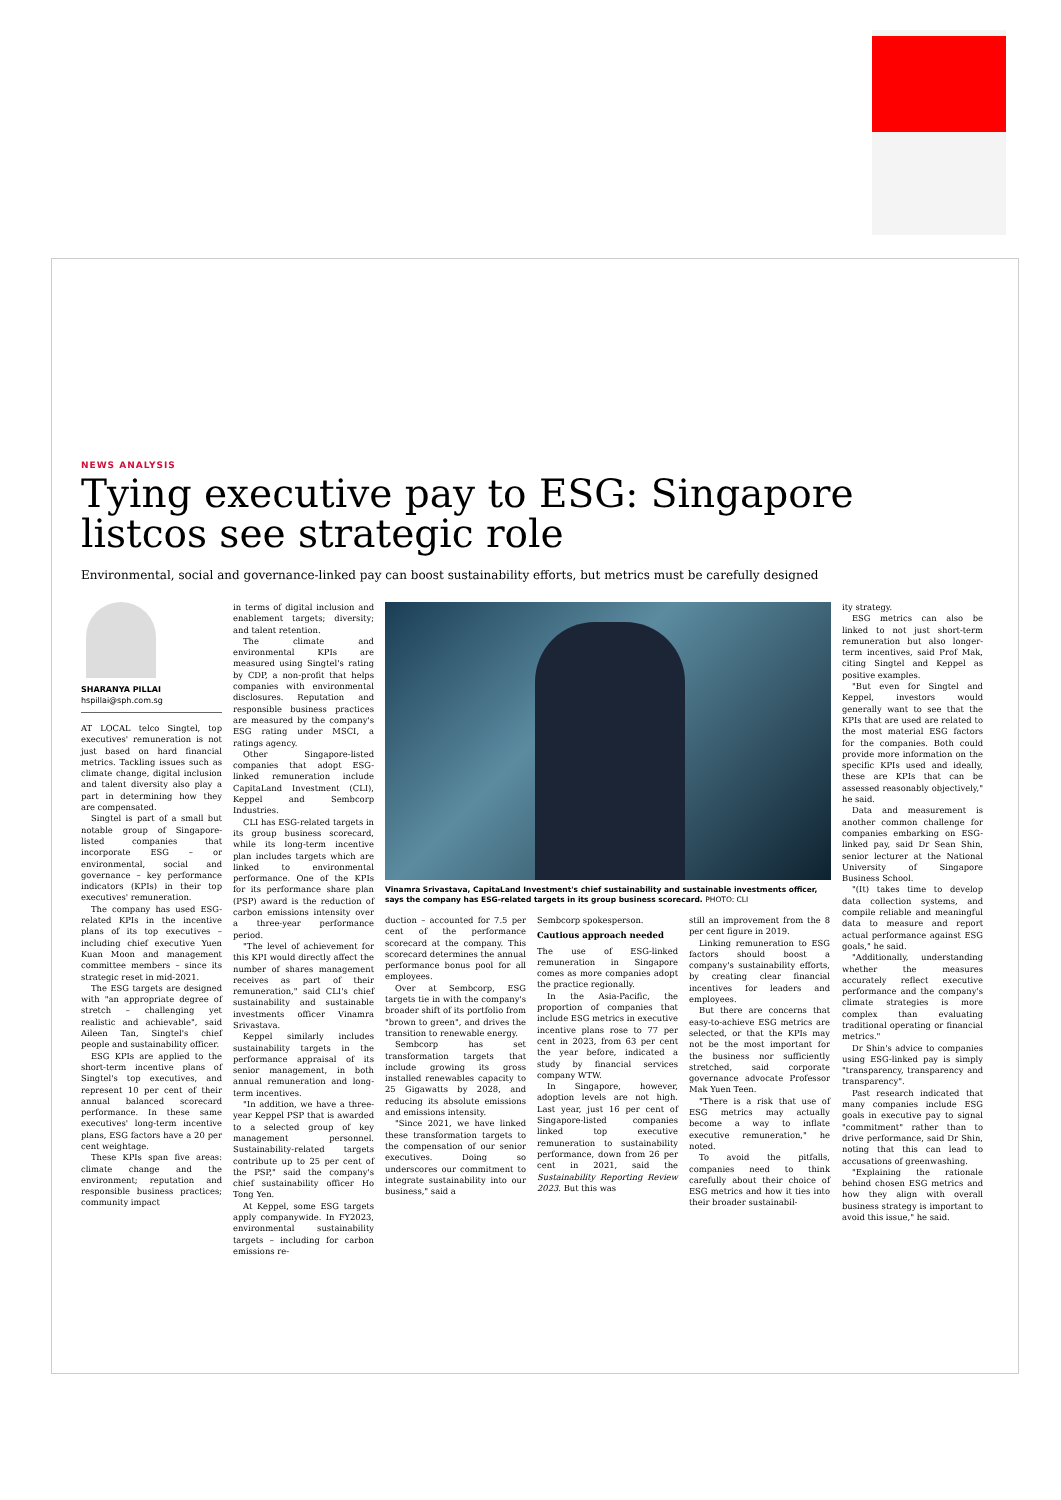NEWS ANALYSIS
Tying executive pay to ESG: Singapore listcos see strategic role
Environmental, social and governance-linked pay can boost sustainability efforts, but metrics must be carefully designed
SHARANYA PILLAI
hspillai@sph.com.sg
AT LOCAL telco Singtel, top executives' remuneration is not just based on hard financial metrics. Tackling issues such as climate change, digital inclusion and talent diversity also play a part in determining how they are compensated.
Singtel is part of a small but notable group of Singapore-listed companies that incorporate ESG – or environmental, social and governance – key performance indicators (KPIs) in their top executives' remuneration.
The company has used ESG-related KPIs in the incentive plans of its top executives – including chief executive Yuen Kuan Moon and management committee members – since its strategic reset in mid-2021.
The ESG targets are designed with "an appropriate degree of stretch – challenging yet realistic and achievable", said Aileen Tan, Singtel's chief people and sustainability officer.
ESG KPIs are applied to the short-term incentive plans of Singtel's top executives, and represent 10 per cent of their annual balanced scorecard performance. In these same executives' long-term incentive plans, ESG factors have a 20 per cent weightage.
These KPIs span five areas: climate change and the environment; reputation and responsible business practices; community impact
in terms of digital inclusion and enablement targets; diversity; and talent retention.
The climate and environmental KPIs are measured using Singtel's rating by CDP, a non-profit that helps companies with environmental disclosures. Reputation and responsible business practices are measured by the company's ESG rating under MSCI, a ratings agency.
Other Singapore-listed companies that adopt ESG-linked remuneration include CapitaLand Investment (CLI), Keppel and Sembcorp Industries.
CLI has ESG-related targets in its group business scorecard, while its long-term incentive plan includes targets which are linked to environmental performance. One of the KPIs for its performance share plan (PSP) award is the reduction of carbon emissions intensity over a three-year performance period.
"The level of achievement for this KPI would directly affect the number of shares management receives as part of their remuneration," said CLI's chief sustainability and sustainable investments officer Vinamra Srivastava.
Keppel similarly includes sustainability targets in the performance appraisal of its senior management, in both annual remuneration and long-term incentives.
"In addition, we have a three-year Keppel PSP that is awarded to a selected group of key management personnel. Sustainability-related targets contribute up to 25 per cent of the PSP," said the company's chief sustainability officer Ho Tong Yen.
At Keppel, some ESG targets apply companywide. In FY2023, environmental sustainability targets – including for carbon emissions re-
Vinamra Srivastava, CapitaLand Investment's chief sustainability and sustainable investments officer, says the company has ESG-related targets in its group business scorecard. PHOTO: CLI
duction – accounted for 7.5 per cent of the performance scorecard at the company. This scorecard determines the annual performance bonus pool for all employees.
Over at Sembcorp, ESG targets tie in with the company's broader shift of its portfolio from "brown to green", and drives the transition to renewable energy.
Sembcorp has set transformation targets that include growing its gross installed renewables capacity to 25 Gigawatts by 2028, and reducing its absolute emissions and emissions intensity.
"Since 2021, we have linked these transformation targets to the compensation of our senior executives. Doing so underscores our commitment to integrate sustainability into our business," said a
Sembcorp spokesperson.
Cautious approach needed
The use of ESG-linked remuneration in Singapore comes as more companies adopt the practice regionally.
In the Asia-Pacific, the proportion of companies that include ESG metrics in executive incentive plans rose to 77 per cent in 2023, from 63 per cent the year before, indicated a study by financial services company WTW.
In Singapore, however, adoption levels are not high. Last year, just 16 per cent of Singapore-listed companies linked top executive remuneration to sustainability performance, down from 26 per cent in 2021, said the Sustainability Reporting Review 2023. But this was
still an improvement from the 8 per cent figure in 2019.
Linking remuneration to ESG factors should boost a company's sustainability efforts, by creating clear financial incentives for leaders and employees.
But there are concerns that easy-to-achieve ESG metrics are selected, or that the KPIs may not be the most important for the business nor sufficiently stretched, said corporate governance advocate Professor Mak Yuen Teen.
"There is a risk that use of ESG metrics may actually become a way to inflate executive remuneration," he noted.
To avoid the pitfalls, companies need to think carefully about their choice of ESG metrics and how it ties into their broader sustainabil-
ity strategy.
ESG metrics can also be linked to not just short-term remuneration but also longer-term incentives, said Prof Mak, citing Singtel and Keppel as positive examples.
"But even for Singtel and Keppel, investors would generally want to see that the KPIs that are used are related to the most material ESG factors for the companies. Both could provide more information on the specific KPIs used and ideally, these are KPIs that can be assessed reasonably objectively," he said.
Data and measurement is another common challenge for companies embarking on ESG-linked pay, said Dr Sean Shin, senior lecturer at the National University of Singapore Business School.
"(It) takes time to develop data collection systems, and compile reliable and meaningful data to measure and report actual performance against ESG goals," he said.
"Additionally, understanding whether the measures accurately reflect executive performance and the company's climate strategies is more complex than evaluating traditional operating or financial metrics."
Dr Shin's advice to companies using ESG-linked pay is simply "transparency, transparency and transparency".
Past research indicated that many companies include ESG goals in executive pay to signal "commitment" rather than to drive performance, said Dr Shin, noting that this can lead to accusations of greenwashing.
"Explaining the rationale behind chosen ESG metrics and how they align with overall business strategy is important to avoid this issue," he said.